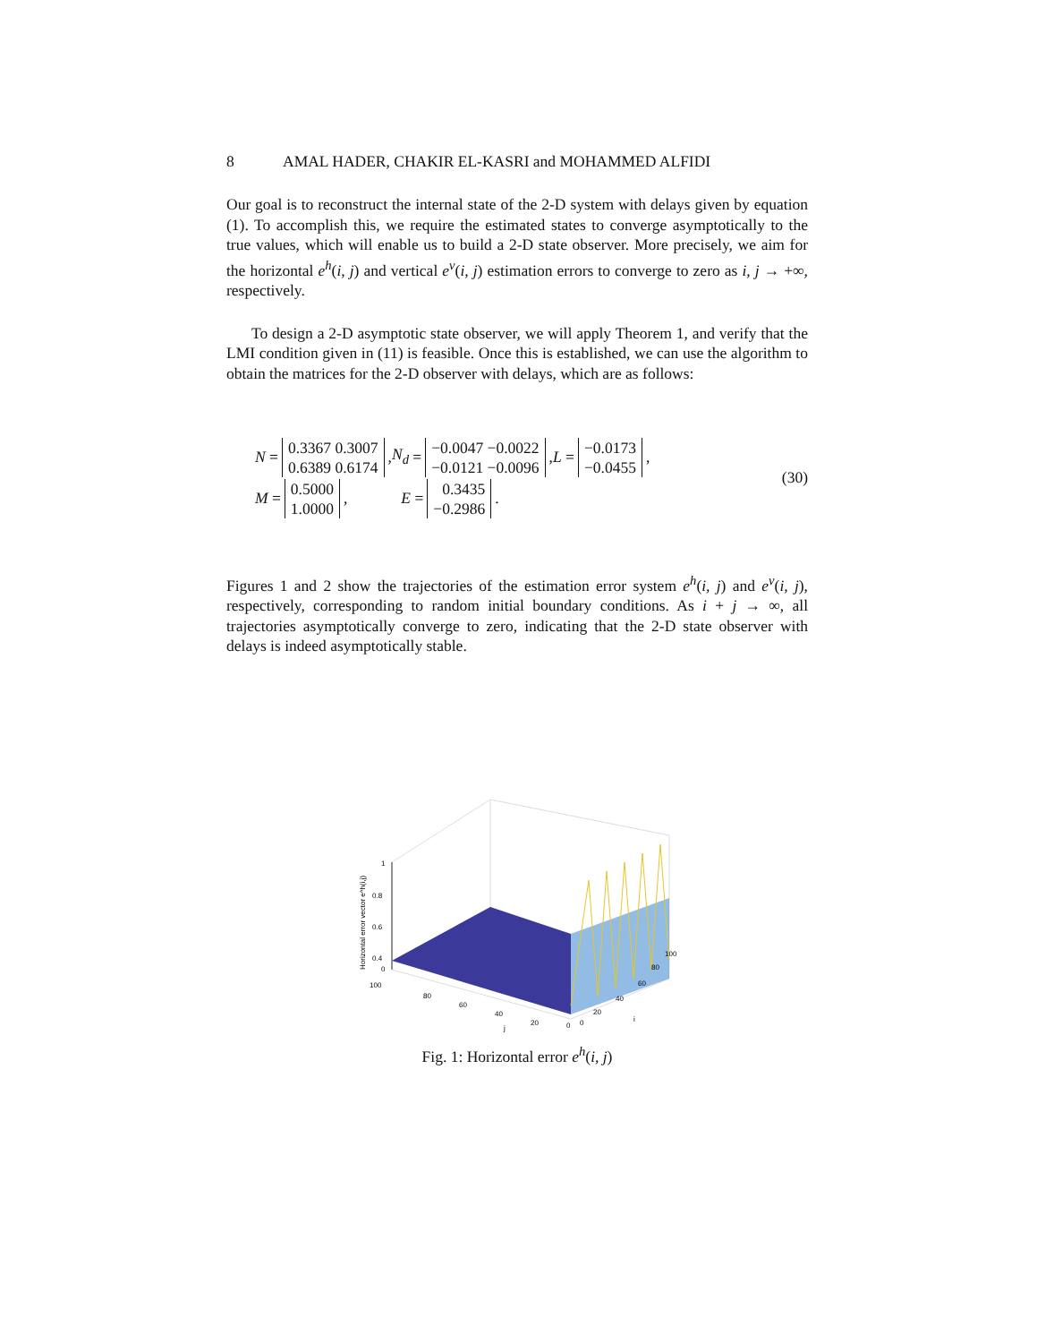8 AMAL HADER, CHAKIR EL-KASRI and MOHAMMED ALFIDI
Our goal is to reconstruct the internal state of the 2-D system with delays given by equation (1). To accomplish this, we require the estimated states to converge asymptotically to the true values, which will enable us to build a 2-D state observer. More precisely, we aim for the horizontal e<sup>h</sup>(i, j) and vertical e<sup>v</sup>(i, j) estimation errors to converge to zero as i, j → +∞, respectively.
To design a 2-D asymptotic state observer, we will apply Theorem 1, and verify that the LMI condition given in (11) is feasible. Once this is established, we can use the algorithm to obtain the matrices for the 2-D observer with delays, which are as follows:
N = 0.3367 0.3007
0.6389 0.6174, N<sub>d</sub> = −0.0047 −0.0022
−0.0121 −0.0096, L = −0.0173
−0.0455,
M = 0.5000
1.0000, E = 0.3435
−0.2986.
(30)
Figures 1 and 2 show the trajectories of the estimation error system e<sup>h</sup>(i, j) and e<sup>v</sup>(i, j), respectively, corresponding to random initial boundary conditions. As i + j → ∞, all trajectories asymptotically converge to zero, indicating that the 2-D state observer with delays is indeed asymptotically stable.
1
0.8
0.6
0.4
0
100
80
60
40
20
0
0
20
40
60
80
100
j
i
Horizontal error vector e^h(i,j)
Fig. 1: Horizontal error e<sup>h</sup>(i, j)